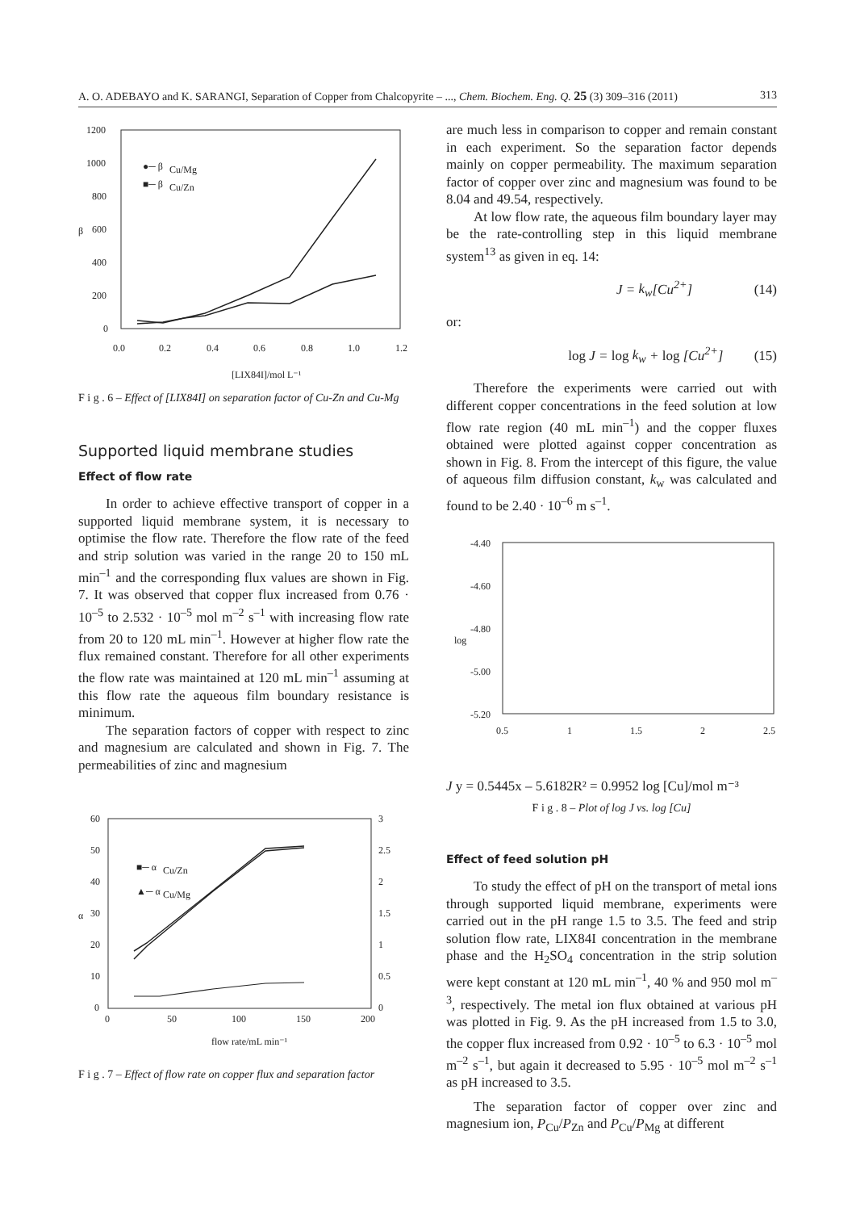A. O. ADEBAYO and K. SARANGI, Separation of Copper from Chalcopyrite – ..., Chem. Biochem. Eng. Q. 25 (3) 309–316 (2011) 313
1200
1000
800
600
400
200
0
0.0
0.2
0.4
0.6
0.8
1.0
1.2
β
●─ β
Cu/Mg
■─ β
Cu/Zn
[LIX84I]/mol L⁻¹
F i g . 6 – Effect of [LIX84I] on separation factor of Cu-Zn and Cu-Mg
Supported liquid membrane studies
Effect of flow rate
In order to achieve effective transport of copper in a supported liquid membrane system, it is necessary to optimise the flow rate. Therefore the flow rate of the feed and strip solution was varied in the range 20 to 150 mL min<sup>–1</sup> and the corresponding flux values are shown in Fig. 7. It was observed that copper flux increased from 0.76 · 10<sup>–5</sup> to 2.532 · 10<sup>–5</sup> mol m<sup>–2</sup> s<sup>–1</sup> with increasing flow rate from 20 to 120 mL min<sup>–1</sup>. However at higher flow rate the flux remained constant. Therefore for all other experiments the flow rate was maintained at 120 mL min<sup>–1</sup> assuming at this flow rate the aqueous film boundary resistance is minimum.
The separation factors of copper with respect to zinc and magnesium are calculated and shown in Fig. 7. The permeabilities of zinc and magnesium
60
50
40
30
20
10
0
3
2.5
2
1.5
1
0.5
0
0
50
100
150
200
α
■─ α
Cu/Zn
▲─ α
Cu/Mg
flow rate/mL min⁻¹
F i g . 7 – Effect of flow rate on copper flux and separation factor
are much less in comparison to copper and remain constant in each experiment. So the separation factor depends mainly on copper permeability. The maximum separation factor of copper over zinc and magnesium was found to be 8.04 and 49.54, respectively.
At low flow rate, the aqueous film boundary layer may be the rate-controlling step in this liquid membrane system<sup>13</sup> as given in eq. 14:
J = k<sub>w</sub>[Cu<sup>2+</sup>] (14)
or:
log J = log k<sub>w</sub> + log [Cu<sup>2+</sup>] (15)
Therefore the experiments were carried out with different copper concentrations in the feed solution at low flow rate region (40 mL min<sup>–1</sup>) and the copper fluxes obtained were plotted against copper concentration as shown in Fig. 8. From the intercept of this figure, the value of aqueous film diffusion constant, k<sub>w</sub> was calculated and found to be 2.40 · 10<sup>–6</sup> m s<sup>–1</sup>.
-4.40
-4.60
-4.80
-5.00
-5.20
0.5
1
1.5
2
2.5
log J
y = 0.5445x – 5.6182
R² = 0.9952
log [Cu]/mol m⁻³
F i g . 8 – Plot of log J vs. log [Cu]
Effect of feed solution pH
To study the effect of pH on the transport of metal ions through supported liquid membrane, experiments were carried out in the pH range 1.5 to 3.5. The feed and strip solution flow rate, LIX84I concentration in the membrane phase and the H<sub>2</sub>SO<sub>4</sub> concentration in the strip solution were kept constant at 120 mL min<sup>–1</sup>, 40 % and 950 mol m<sup>–3</sup>, respectively. The metal ion flux obtained at various pH was plotted in Fig. 9. As the pH increased from 1.5 to 3.0, the copper flux increased from 0.92 · 10<sup>–5</sup> to 6.3 · 10<sup>–5</sup> mol m<sup>–2</sup> s<sup>–1</sup>, but again it decreased to 5.95 · 10<sup>–5</sup> mol m<sup>–2</sup> s<sup>–1</sup> as pH increased to 3.5.
The separation factor of copper over zinc and magnesium ion, P<sub>Cu</sub>/P<sub>Zn</sub> and P<sub>Cu</sub>/P<sub>Mg</sub> at different